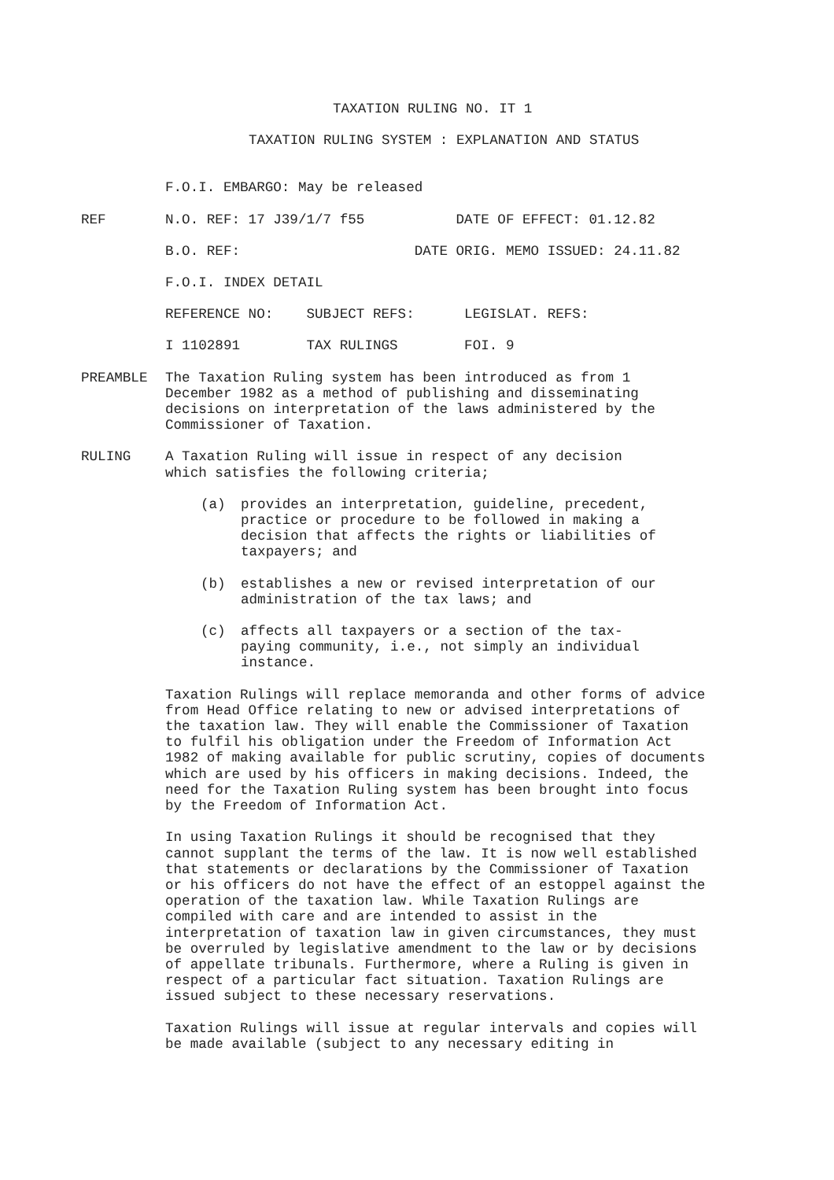TAXATION RULING NO. IT 1
TAXATION RULING SYSTEM : EXPLANATION AND STATUS
F.O.I. EMBARGO: May be released
REF N.O. REF: 17 J39/1/7 f55 DATE OF EFFECT: 01.12.82
B.O. REF: DATE ORIG. MEMO ISSUED: 24.11.82
F.O.I. INDEX DETAIL
REFERENCE NO: SUBJECT REFS: LEGISLAT. REFS:
I 1102891 TAX RULINGS FOI. 9
PREAMBLE The Taxation Ruling system has been introduced as from 1 December 1982 as a method of publishing and disseminating decisions on interpretation of the laws administered by the Commissioner of Taxation.
RULING A Taxation Ruling will issue in respect of any decision which satisfies the following criteria;
(a) provides an interpretation, guideline, precedent, practice or procedure to be followed in making a decision that affects the rights or liabilities of taxpayers; and
(b) establishes a new or revised interpretation of our administration of the tax laws; and
(c) affects all taxpayers or a section of the tax-paying community, i.e., not simply an individual instance.
Taxation Rulings will replace memoranda and other forms of advice from Head Office relating to new or advised interpretations of the taxation law. They will enable the Commissioner of Taxation to fulfil his obligation under the Freedom of Information Act 1982 of making available for public scrutiny, copies of documents which are used by his officers in making decisions. Indeed, the need for the Taxation Ruling system has been brought into focus by the Freedom of Information Act.
In using Taxation Rulings it should be recognised that they cannot supplant the terms of the law. It is now well established that statements or declarations by the Commissioner of Taxation or his officers do not have the effect of an estoppel against the operation of the taxation law. While Taxation Rulings are compiled with care and are intended to assist in the interpretation of taxation law in given circumstances, they must be overruled by legislative amendment to the law or by decisions of appellate tribunals. Furthermore, where a Ruling is given in respect of a particular fact situation. Taxation Rulings are issued subject to these necessary reservations.
Taxation Rulings will issue at regular intervals and copies will be made available (subject to any necessary editing in